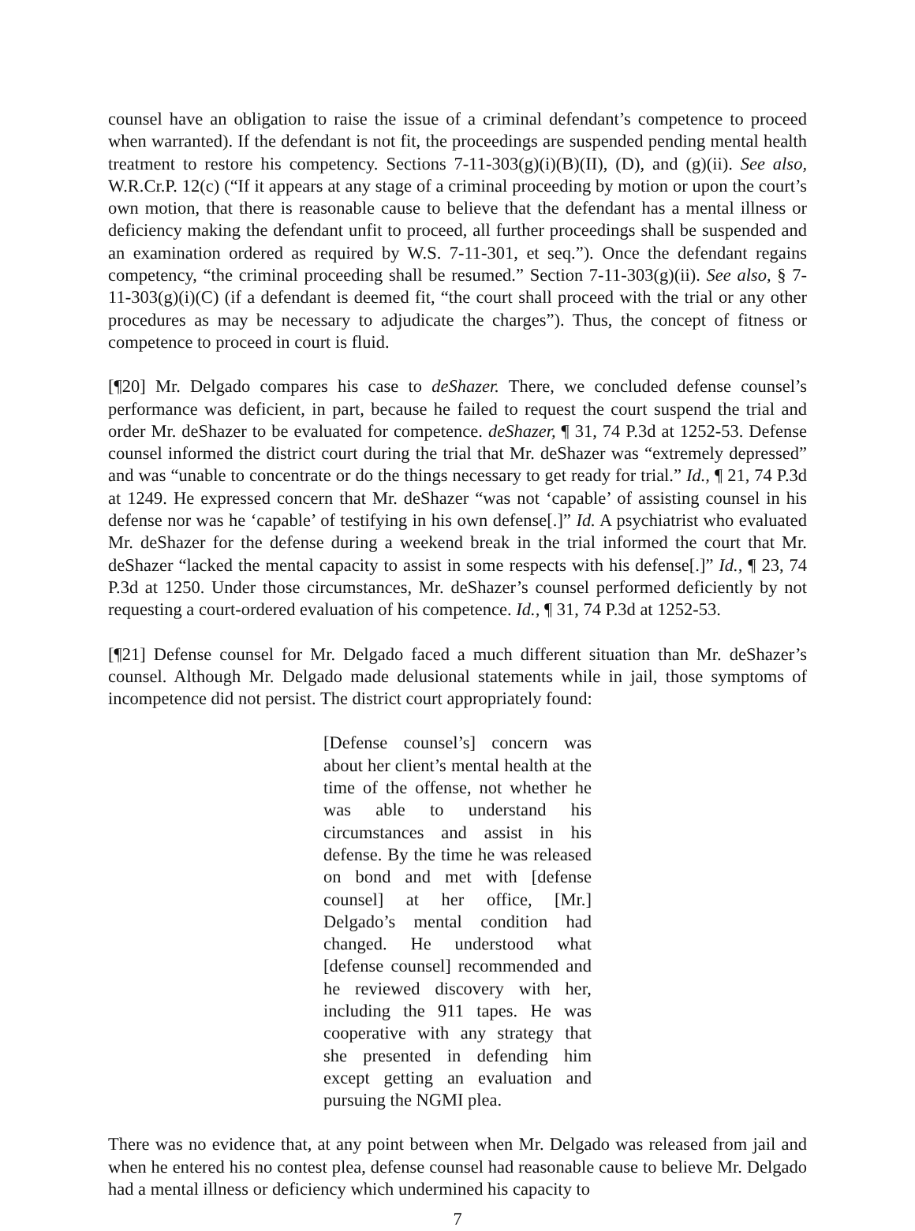counsel have an obligation to raise the issue of a criminal defendant’s competence to proceed when warranted). If the defendant is not fit, the proceedings are suspended pending mental health treatment to restore his competency. Sections 7-11-303(g)(i)(B)(II), (D), and (g)(ii). See also, W.R.Cr.P. 12(c) (“If it appears at any stage of a criminal proceeding by motion or upon the court’s own motion, that there is reasonable cause to believe that the defendant has a mental illness or deficiency making the defendant unfit to proceed, all further proceedings shall be suspended and an examination ordered as required by W.S. 7-11-301, et seq.”). Once the defendant regains competency, “the criminal proceeding shall be resumed.” Section 7-11-303(g)(ii). See also, § 7-11-303(g)(i)(C) (if a defendant is deemed fit, “the court shall proceed with the trial or any other procedures as may be necessary to adjudicate the charges”). Thus, the concept of fitness or competence to proceed in court is fluid.
[¶20] Mr. Delgado compares his case to deShazer. There, we concluded defense counsel’s performance was deficient, in part, because he failed to request the court suspend the trial and order Mr. deShazer to be evaluated for competence. deShazer, ¶ 31, 74 P.3d at 1252-53. Defense counsel informed the district court during the trial that Mr. deShazer was “extremely depressed” and was “unable to concentrate or do the things necessary to get ready for trial.” Id., ¶ 21, 74 P.3d at 1249. He expressed concern that Mr. deShazer “was not ‘capable’ of assisting counsel in his defense nor was he ‘capable’ of testifying in his own defense[.]” Id. A psychiatrist who evaluated Mr. deShazer for the defense during a weekend break in the trial informed the court that Mr. deShazer “lacked the mental capacity to assist in some respects with his defense[.]” Id., ¶ 23, 74 P.3d at 1250. Under those circumstances, Mr. deShazer’s counsel performed deficiently by not requesting a court-ordered evaluation of his competence. Id., ¶ 31, 74 P.3d at 1252-53.
[¶21] Defense counsel for Mr. Delgado faced a much different situation than Mr. deShazer’s counsel. Although Mr. Delgado made delusional statements while in jail, those symptoms of incompetence did not persist. The district court appropriately found:
[Defense counsel’s] concern was about her client’s mental health at the time of the offense, not whether he was able to understand his circumstances and assist in his defense. By the time he was released on bond and met with [defense counsel] at her office, [Mr.] Delgado’s mental condition had changed. He understood what [defense counsel] recommended and he reviewed discovery with her, including the 911 tapes. He was cooperative with any strategy that she presented in defending him except getting an evaluation and pursuing the NGMI plea.
There was no evidence that, at any point between when Mr. Delgado was released from jail and when he entered his no contest plea, defense counsel had reasonable cause to believe Mr. Delgado had a mental illness or deficiency which undermined his capacity to
7